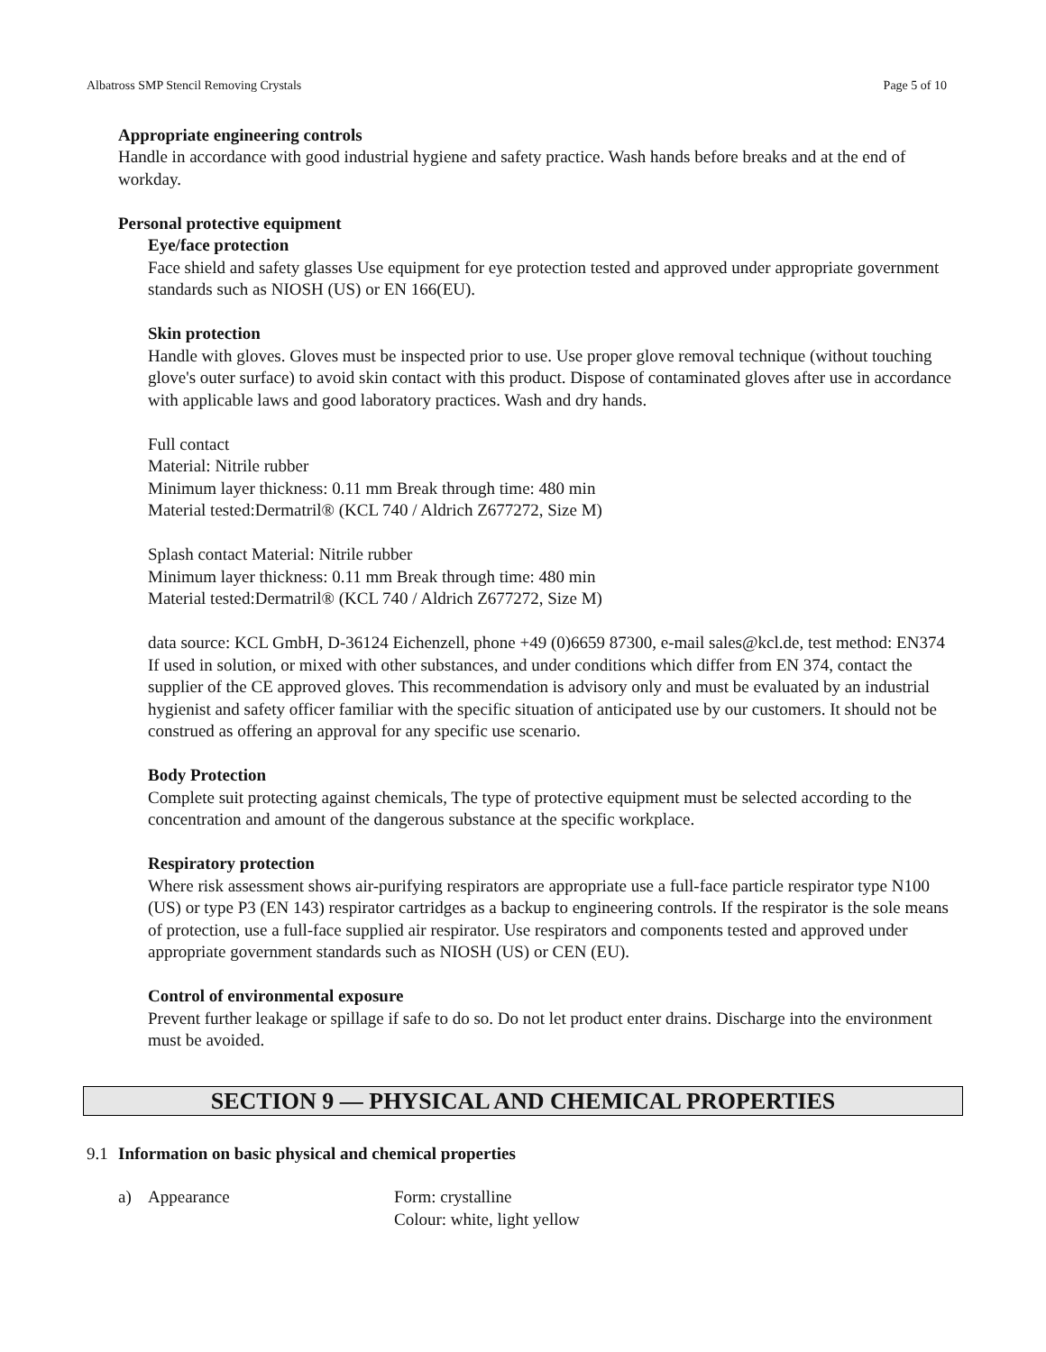Albatross SMP Stencil Removing Crystals Page 5 of 10
Appropriate engineering controls
Handle in accordance with good industrial hygiene and safety practice. Wash hands before breaks and at the end of workday.
Personal protective equipment
Eye/face protection
Face shield and safety glasses Use equipment for eye protection tested and approved under appropriate government standards such as NIOSH (US) or EN 166(EU).
Skin protection
Handle with gloves. Gloves must be inspected prior to use. Use proper glove removal technique (without touching glove's outer surface) to avoid skin contact with this product. Dispose of contaminated gloves after use in accordance with applicable laws and good laboratory practices. Wash and dry hands.
Full contact
Material: Nitrile rubber
Minimum layer thickness: 0.11 mm Break through time: 480 min
Material tested:Dermatril® (KCL 740 / Aldrich Z677272, Size M)
Splash contact Material: Nitrile rubber
Minimum layer thickness: 0.11 mm Break through time: 480 min
Material tested:Dermatril® (KCL 740 / Aldrich Z677272, Size M)
data source: KCL GmbH, D-36124 Eichenzell, phone +49 (0)6659 87300, e-mail sales@kcl.de, test method: EN374
If used in solution, or mixed with other substances, and under conditions which differ from EN 374, contact the supplier of the CE approved gloves. This recommendation is advisory only and must be evaluated by an industrial hygienist and safety officer familiar with the specific situation of anticipated use by our customers. It should not be construed as offering an approval for any specific use scenario.
Body Protection
Complete suit protecting against chemicals, The type of protective equipment must be selected according to the concentration and amount of the dangerous substance at the specific workplace.
Respiratory protection
Where risk assessment shows air-purifying respirators are appropriate use a full-face particle respirator type N100 (US) or type P3 (EN 143) respirator cartridges as a backup to engineering controls. If the respirator is the sole means of protection, use a full-face supplied air respirator. Use respirators and components tested and approved under appropriate government standards such as NIOSH (US) or CEN (EU).
Control of environmental exposure
Prevent further leakage or spillage if safe to do so. Do not let product enter drains. Discharge into the environment must be avoided.
SECTION 9 — PHYSICAL AND CHEMICAL PROPERTIES
9.1 Information on basic physical and chemical properties
a) Appearance Form: crystalline
Colour: white, light yellow